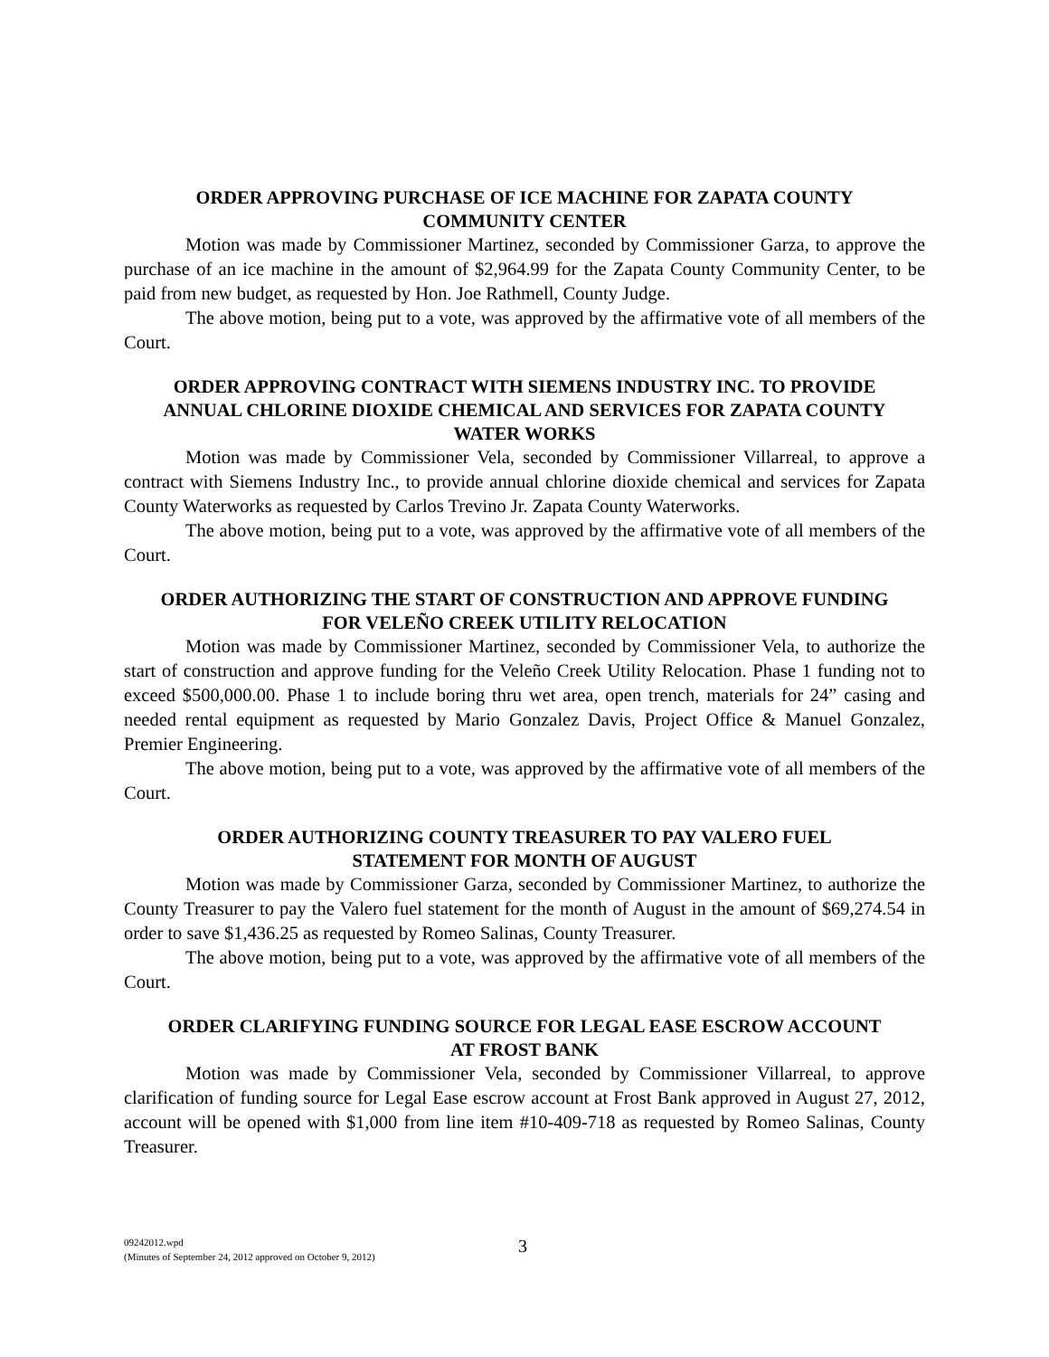ORDER APPROVING PURCHASE OF ICE MACHINE FOR ZAPATA COUNTY COMMUNITY CENTER
Motion was made by Commissioner Martinez, seconded by Commissioner Garza, to approve the purchase of an ice machine in the amount of $2,964.99 for the Zapata County Community Center, to be paid from new budget, as requested by Hon. Joe Rathmell, County Judge.
The above motion, being put to a vote, was approved by the affirmative vote of all members of the Court.
ORDER APPROVING CONTRACT WITH SIEMENS INDUSTRY INC. TO PROVIDE ANNUAL CHLORINE DIOXIDE CHEMICAL AND SERVICES FOR ZAPATA COUNTY WATER WORKS
Motion was made by Commissioner Vela, seconded by Commissioner Villarreal, to approve a contract with Siemens Industry Inc., to provide annual chlorine dioxide chemical and services for Zapata County Waterworks as requested by Carlos Trevino Jr. Zapata County Waterworks.
The above motion, being put to a vote, was approved by the affirmative vote of all members of the Court.
ORDER AUTHORIZING THE START OF CONSTRUCTION AND APPROVE FUNDING FOR VELEÑO CREEK UTILITY RELOCATION
Motion was made by Commissioner Martinez, seconded by Commissioner Vela, to authorize the start of construction and approve funding for the Veleño Creek Utility Relocation. Phase 1 funding not to exceed $500,000.00. Phase 1 to include boring thru wet area, open trench, materials for 24” casing and needed rental equipment as requested by Mario Gonzalez Davis, Project Office & Manuel Gonzalez, Premier Engineering.
The above motion, being put to a vote, was approved by the affirmative vote of all members of the Court.
ORDER AUTHORIZING COUNTY TREASURER TO PAY VALERO FUEL STATEMENT FOR MONTH OF AUGUST
Motion was made by Commissioner Garza, seconded by Commissioner Martinez, to authorize the County Treasurer to pay the Valero fuel statement for the month of August in the amount of $69,274.54 in order to save $1,436.25 as requested by Romeo Salinas, County Treasurer.
The above motion, being put to a vote, was approved by the affirmative vote of all members of the Court.
ORDER CLARIFYING FUNDING SOURCE FOR LEGAL EASE ESCROW ACCOUNT AT FROST BANK
Motion was made by Commissioner Vela, seconded by Commissioner Villarreal, to approve clarification of funding source for Legal Ease escrow account at Frost Bank approved in August 27, 2012, account will be opened with $1,000 from line item #10-409-718 as requested by Romeo Salinas, County Treasurer.
09242012.wpd
(Minutes of September 24, 2012 approved on October 9, 2012)
3